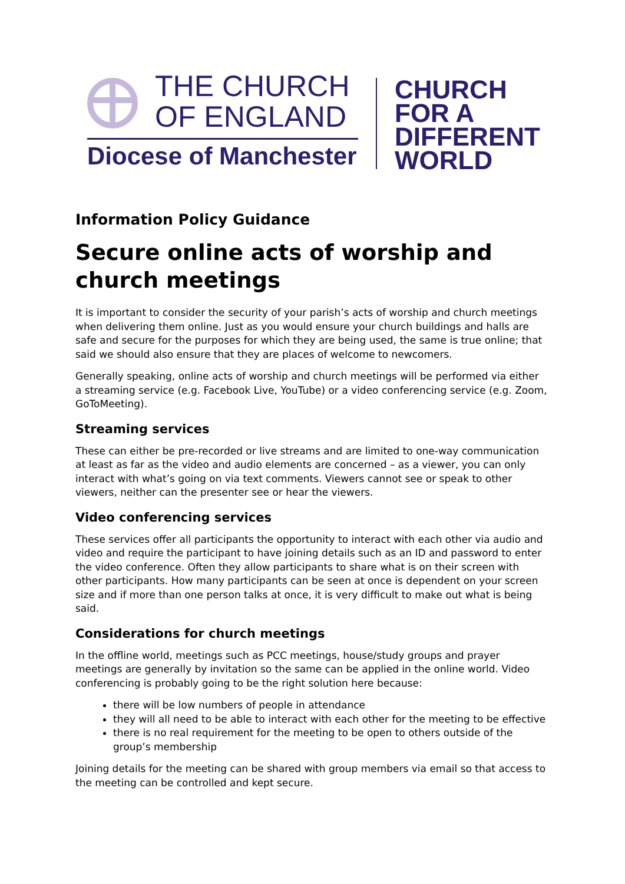THE CHURCH
OF ENGLAND
Diocese of Manchester
CHURCH
FOR A
DIFFERENT
WORLD
Information Policy Guidance
Secure online acts of worship and church meetings
It is important to consider the security of your parish’s acts of worship and church meetings when delivering them online. Just as you would ensure your church buildings and halls are safe and secure for the purposes for which they are being used, the same is true online; that said we should also ensure that they are places of welcome to newcomers.
Generally speaking, online acts of worship and church meetings will be performed via either a streaming service (e.g. Facebook Live, YouTube) or a video conferencing service (e.g. Zoom, GoToMeeting).
Streaming services
These can either be pre-recorded or live streams and are limited to one-way communication at least as far as the video and audio elements are concerned – as a viewer, you can only interact with what’s going on via text comments. Viewers cannot see or speak to other viewers, neither can the presenter see or hear the viewers.
Video conferencing services
These services offer all participants the opportunity to interact with each other via audio and video and require the participant to have joining details such as an ID and password to enter the video conference. Often they allow participants to share what is on their screen with other participants. How many participants can be seen at once is dependent on your screen size and if more than one person talks at once, it is very difficult to make out what is being said.
Considerations for church meetings
In the offline world, meetings such as PCC meetings, house/study groups and prayer meetings are generally by invitation so the same can be applied in the online world. Video conferencing is probably going to be the right solution here because:
there will be low numbers of people in attendance
they will all need to be able to interact with each other for the meeting to be effective
there is no real requirement for the meeting to be open to others outside of the group’s membership
Joining details for the meeting can be shared with group members via email so that access to the meeting can be controlled and kept secure.